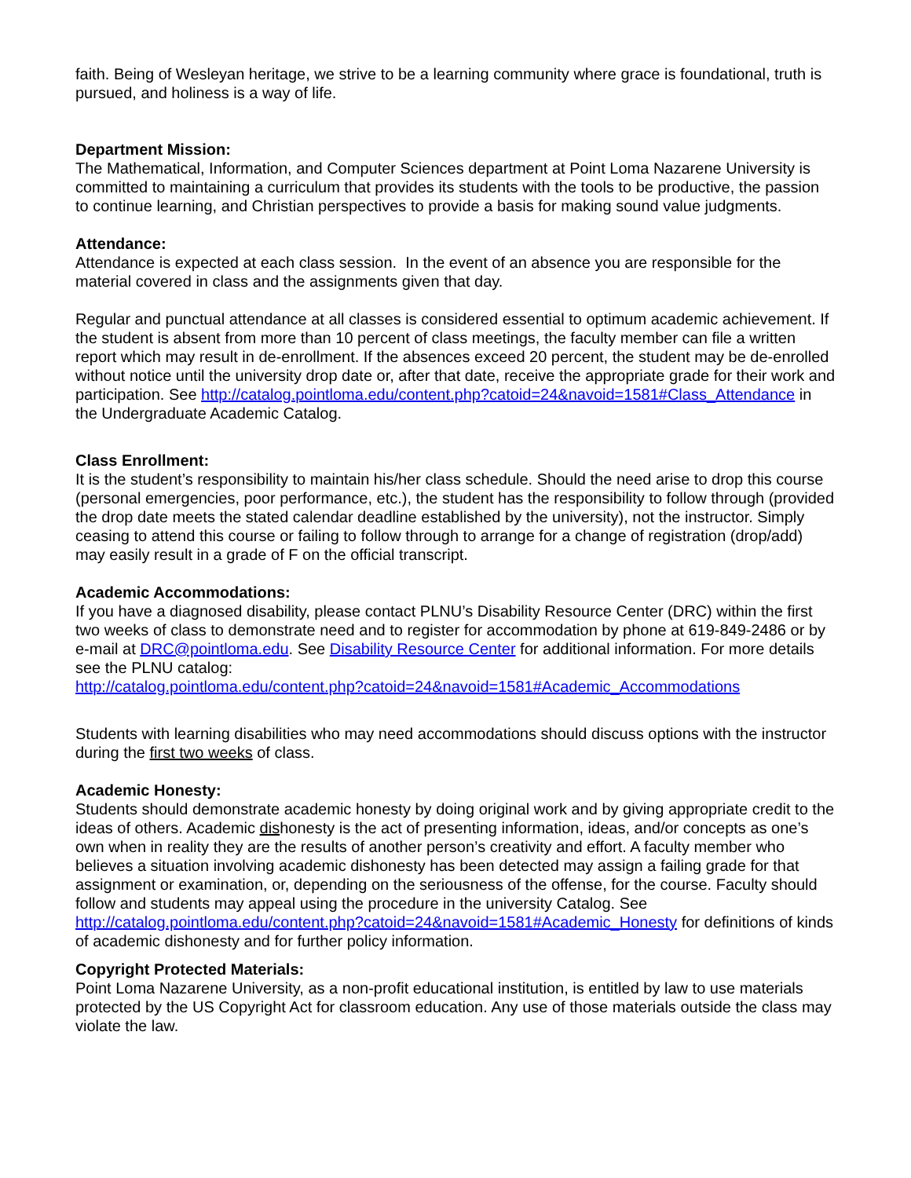faith. Being of Wesleyan heritage, we strive to be a learning community where grace is foundational, truth is pursued, and holiness is a way of life.
Department Mission:
The Mathematical, Information, and Computer Sciences department at Point Loma Nazarene University is committed to maintaining a curriculum that provides its students with the tools to be productive, the passion to continue learning, and Christian perspectives to provide a basis for making sound value judgments.
Attendance:
Attendance is expected at each class session. In the event of an absence you are responsible for the material covered in class and the assignments given that day.
Regular and punctual attendance at all classes is considered essential to optimum academic achievement. If the student is absent from more than 10 percent of class meetings, the faculty member can file a written report which may result in de-enrollment. If the absences exceed 20 percent, the student may be de-enrolled without notice until the university drop date or, after that date, receive the appropriate grade for their work and participation. See http://catalog.pointloma.edu/content.php?catoid=24&navoid=1581#Class_Attendance in the Undergraduate Academic Catalog.
Class Enrollment:
It is the student’s responsibility to maintain his/her class schedule. Should the need arise to drop this course (personal emergencies, poor performance, etc.), the student has the responsibility to follow through (provided the drop date meets the stated calendar deadline established by the university), not the instructor. Simply ceasing to attend this course or failing to follow through to arrange for a change of registration (drop/add) may easily result in a grade of F on the official transcript.
Academic Accommodations:
If you have a diagnosed disability, please contact PLNU’s Disability Resource Center (DRC) within the first two weeks of class to demonstrate need and to register for accommodation by phone at 619-849-2486 or by e-mail at DRC@pointloma.edu. See Disability Resource Center for additional information. For more details see the PLNU catalog:
http://catalog.pointloma.edu/content.php?catoid=24&navoid=1581#Academic_Accommodations
Students with learning disabilities who may need accommodations should discuss options with the instructor during the first two weeks of class.
Academic Honesty:
Students should demonstrate academic honesty by doing original work and by giving appropriate credit to the ideas of others. Academic dishonesty is the act of presenting information, ideas, and/or concepts as one’s own when in reality they are the results of another person’s creativity and effort. A faculty member who believes a situation involving academic dishonesty has been detected may assign a failing grade for that assignment or examination, or, depending on the seriousness of the offense, for the course. Faculty should follow and students may appeal using the procedure in the university Catalog. See http://catalog.pointloma.edu/content.php?catoid=24&navoid=1581#Academic_Honesty for definitions of kinds of academic dishonesty and for further policy information.
Copyright Protected Materials:
Point Loma Nazarene University, as a non-profit educational institution, is entitled by law to use materials protected by the US Copyright Act for classroom education. Any use of those materials outside the class may violate the law.